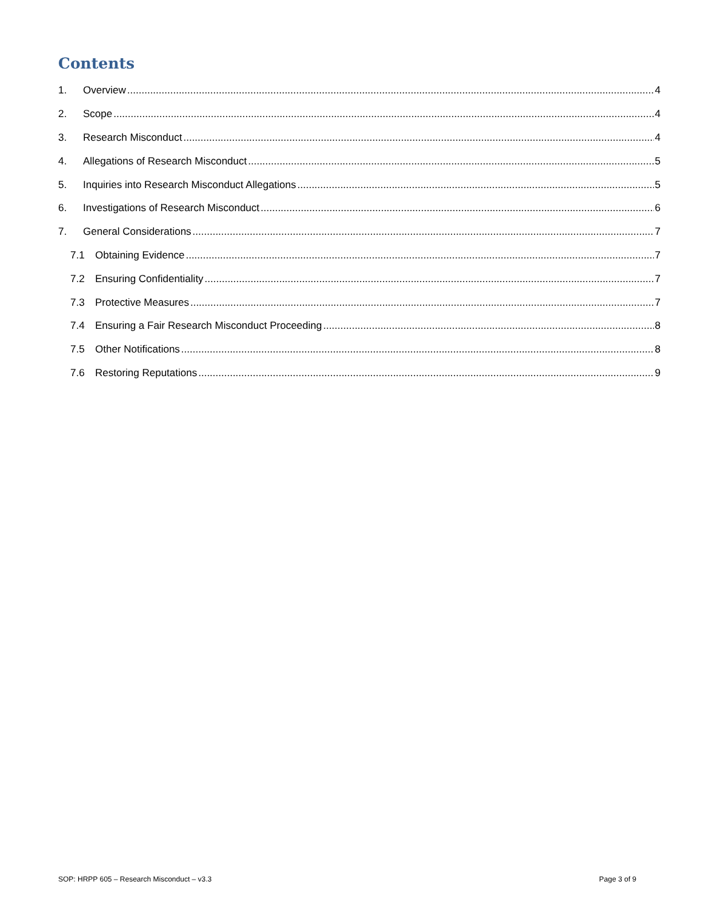Contents
1. Overview 4
2. Scope 4
3. Research Misconduct 4
4. Allegations of Research Misconduct 5
5. Inquiries into Research Misconduct Allegations 5
6. Investigations of Research Misconduct 6
7. General Considerations 7
7.1 Obtaining Evidence 7
7.2 Ensuring Confidentiality 7
7.3 Protective Measures 7
7.4 Ensuring a Fair Research Misconduct Proceeding 8
7.5 Other Notifications 8
7.6 Restoring Reputations 9
SOP: HRPP 605 – Research Misconduct – v3.3 Page 3 of 9